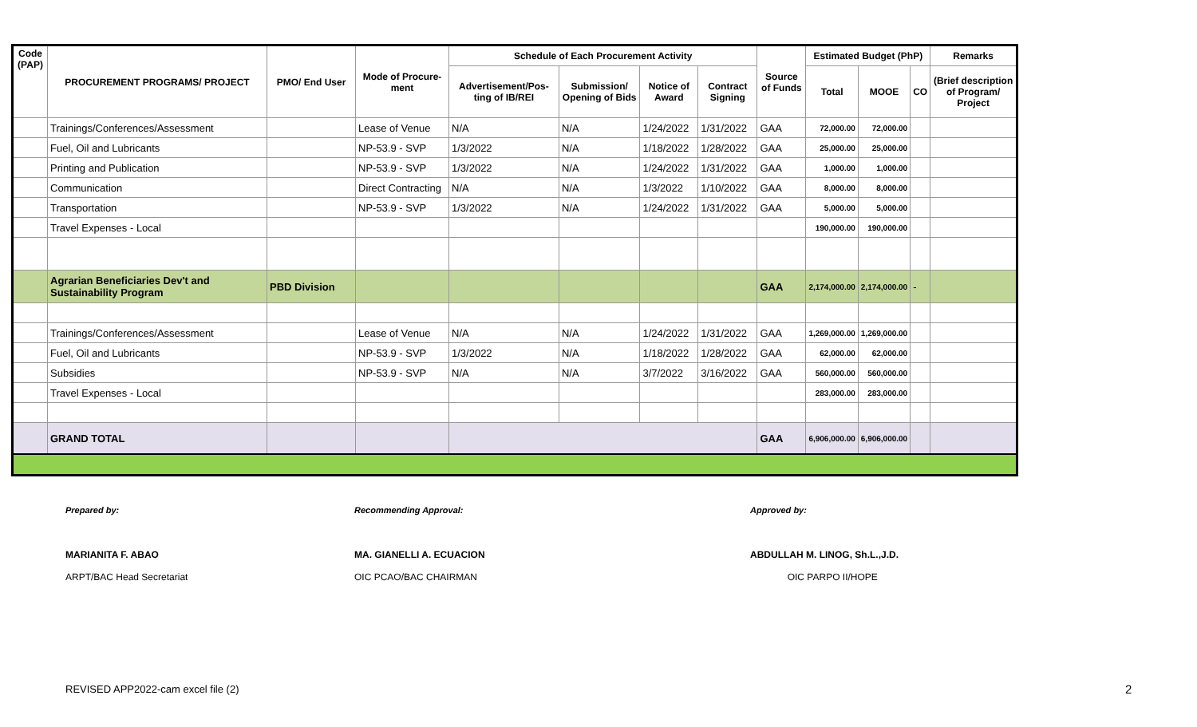| Code (PAP) | PROCUREMENT PROGRAMS/ PROJECT | PMO/ End User | Mode of Procure-ment | Schedule of Each Procurement Activity | | | | Source of Funds | Estimated Budget (PhP) | | | Remarks |
| --- | --- | --- | --- | --- | --- | --- | --- | --- | --- | --- | --- | --- |
| | | | | Advertisement/Pos-ting of IB/REI | Submission/ Opening of Bids | Notice of Award | Contract Signing | | Total | MOOE | CO | (Brief description of Program/ Project |
| | Trainings/Conferences/Assessment | | Lease of Venue | N/A | N/A | 1/24/2022 | 1/31/2022 | GAA | 72,000.00 | 72,000.00 | | |
| | Fuel, Oil and Lubricants | | NP-53.9 - SVP | 1/3/2022 | N/A | 1/18/2022 | 1/28/2022 | GAA | 25,000.00 | 25,000.00 | | |
| | Printing and Publication | | NP-53.9 - SVP | 1/3/2022 | N/A | 1/24/2022 | 1/31/2022 | GAA | 1,000.00 | 1,000.00 | | |
| | Communication | | Direct Contracting | N/A | N/A | 1/3/2022 | 1/10/2022 | GAA | 8,000.00 | 8,000.00 | | |
| | Transportation | | NP-53.9 - SVP | 1/3/2022 | N/A | 1/24/2022 | 1/31/2022 | GAA | 5,000.00 | 5,000.00 | | |
| | Travel Expenses - Local | | | | | | | | 190,000.00 | 190,000.00 | | |
| | Agrarian Beneficiaries Dev't and Sustainability Program | PBD Division | | | | | | GAA | 2,174,000.00 | 2,174,000.00 | - | |
| | Trainings/Conferences/Assessment | | Lease of Venue | N/A | N/A | 1/24/2022 | 1/31/2022 | GAA | 1,269,000.00 | 1,269,000.00 | | |
| | Fuel, Oil and Lubricants | | NP-53.9 - SVP | 1/3/2022 | N/A | 1/18/2022 | 1/28/2022 | GAA | 62,000.00 | 62,000.00 | | |
| | Subsidies | | NP-53.9 - SVP | N/A | N/A | 3/7/2022 | 3/16/2022 | GAA | 560,000.00 | 560,000.00 | | |
| | Travel Expenses - Local | | | | | | | | 283,000.00 | 283,000.00 | | |
| | GRAND TOTAL | | | | | | | GAA | 6,906,000.00 | 6,906,000.00 | | |
Prepared by:
MARIANITA F. ABAO
ARPT/BAC Head Secretariat
Recommending Approval:
MA. GIANELLI A. ECUACION
OIC PCAO/BAC CHAIRMAN
Approved by:
ABDULLAH M. LINOG, Sh.L.,J.D.
OIC PARPO II/HOPE
REVISED APP2022-cam excel file (2)
2